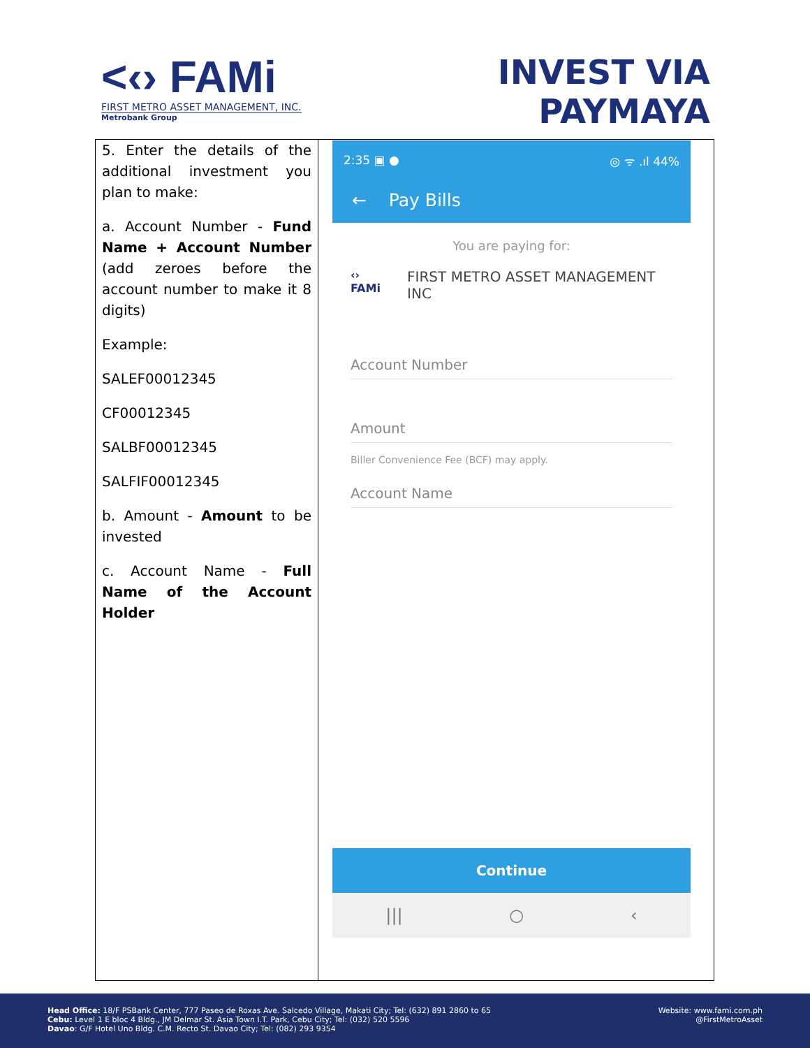<‹› FAMi
FIRST METRO ASSET MANAGEMENT, INC.
Metrobank Group
INVEST VIA
PAYMAYA
| 5. Enter the details of the additional investment you plan to make: a. Account Number - Fund Name + Account Number (add zeroes before the account number to make it 8 digits) Example: SALEF00012345 CF00012345 SALBF00012345 SALFIF00012345 b. Amount - Amount to be invested c. Account Name - Full Name of the Account Holder | 2:35 ▣ ● ◎ ᯤ .ıl 44% ← Pay Bills You are paying for: ‹› FAMi FIRST METRO ASSET MANAGEMENT INC Account Number Amount Biller Convenience Fee (BCF) may apply. Account Name Continue /// ○ ‹ |
Head Office: 18/F PSBank Center, 777 Paseo de Roxas Ave. Salcedo Village, Makati City; Tel: (632) 891 2860 to 65
Cebu: Level 1 E bloc 4 Bldg., JM Delmar St. Asia Town I.T. Park, Cebu City; Tel: (032) 520 5596
Davao: G/F Hotel Uno Bldg. C.M. Recto St. Davao City; Tel: (082) 293 9354
Website: www.fami.com.ph
@FirstMetroAsset